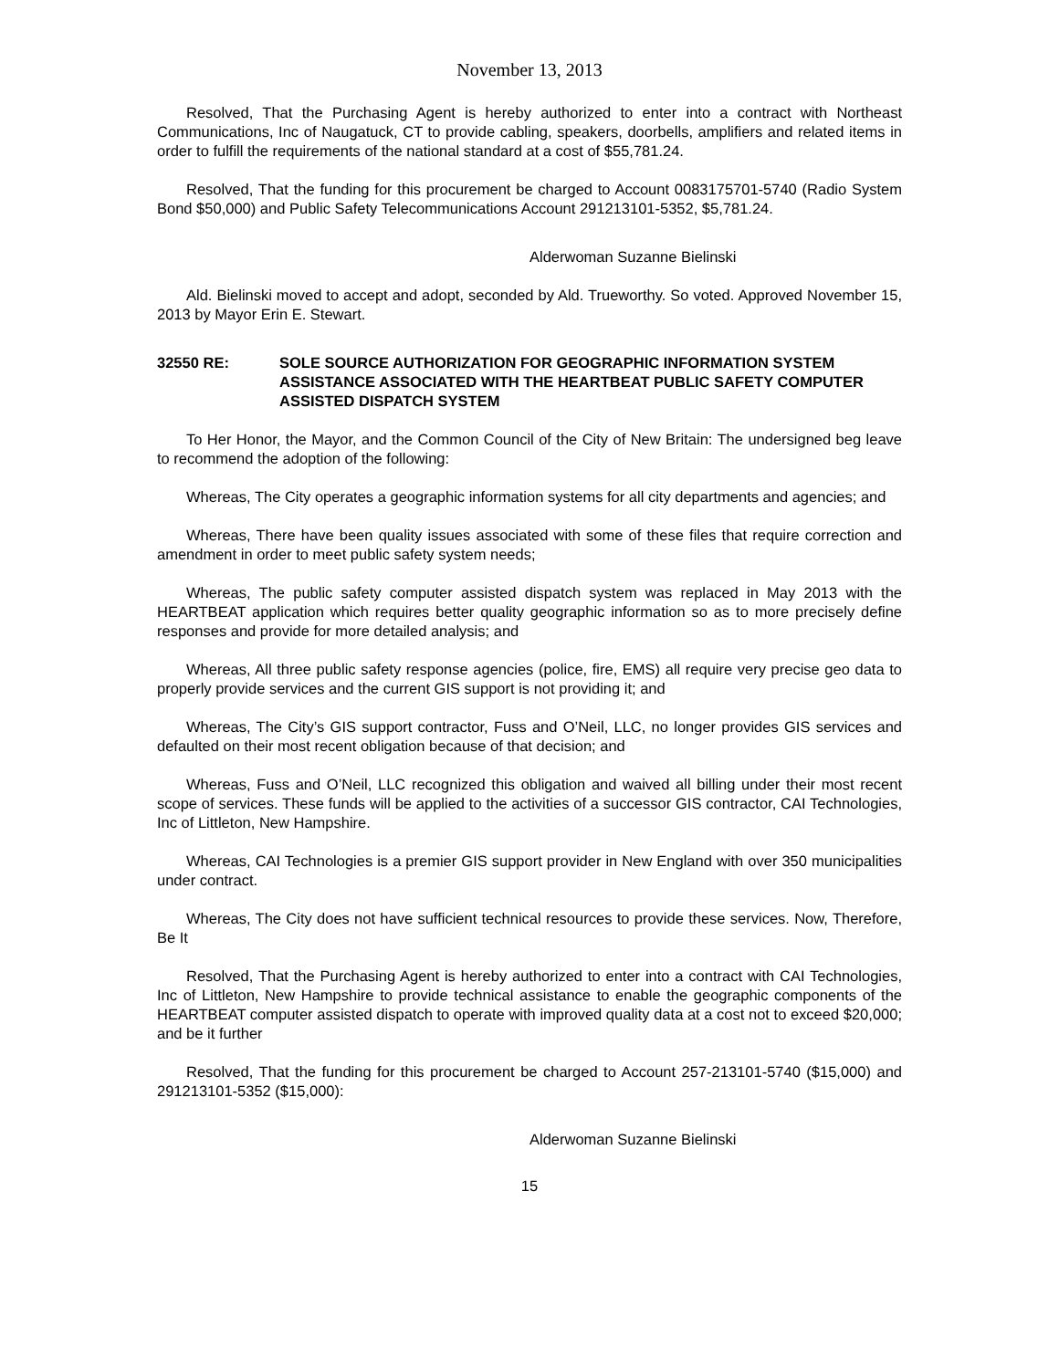November 13, 2013
Resolved, That the Purchasing Agent is hereby authorized to enter into a contract with Northeast Communications, Inc of Naugatuck, CT to provide cabling, speakers, doorbells, amplifiers and related items in order to fulfill the requirements of the national standard at a cost of $55,781.24.
Resolved, That the funding for this procurement be charged to Account 0083175701-5740 (Radio System Bond $50,000) and Public Safety Telecommunications Account 291213101-5352, $5,781.24.
Alderwoman Suzanne Bielinski
Ald. Bielinski moved to accept and adopt, seconded by Ald. Trueworthy. So voted. Approved November 15, 2013 by Mayor Erin E. Stewart.
32550 RE: SOLE SOURCE AUTHORIZATION FOR GEOGRAPHIC INFORMATION SYSTEM ASSISTANCE ASSOCIATED WITH THE HEARTBEAT PUBLIC SAFETY COMPUTER ASSISTED DISPATCH SYSTEM
To Her Honor, the Mayor, and the Common Council of the City of New Britain: The undersigned beg leave to recommend the adoption of the following:
Whereas, The City operates a geographic information systems for all city departments and agencies; and
Whereas, There have been quality issues associated with some of these files that require correction and amendment in order to meet public safety system needs;
Whereas, The public safety computer assisted dispatch system was replaced in May 2013 with the HEARTBEAT application which requires better quality geographic information so as to more precisely define responses and provide for more detailed analysis; and
Whereas, All three public safety response agencies (police, fire, EMS) all require very precise geo data to properly provide services and the current GIS support is not providing it; and
Whereas, The City’s GIS support contractor, Fuss and O’Neil, LLC, no longer provides GIS services and defaulted on their most recent obligation because of that decision; and
Whereas, Fuss and O’Neil, LLC recognized this obligation and waived all billing under their most recent scope of services. These funds will be applied to the activities of a successor GIS contractor, CAI Technologies, Inc of Littleton, New Hampshire.
Whereas, CAI Technologies is a premier GIS support provider in New England with over 350 municipalities under contract.
Whereas, The City does not have sufficient technical resources to provide these services. Now, Therefore, Be It
Resolved, That the Purchasing Agent is hereby authorized to enter into a contract with CAI Technologies, Inc of Littleton, New Hampshire to provide technical assistance to enable the geographic components of the HEARTBEAT computer assisted dispatch to operate with improved quality data at a cost not to exceed $20,000; and be it further
Resolved, That the funding for this procurement be charged to Account 257-213101-5740 ($15,000) and 291213101-5352 ($15,000):
Alderwoman Suzanne Bielinski
15